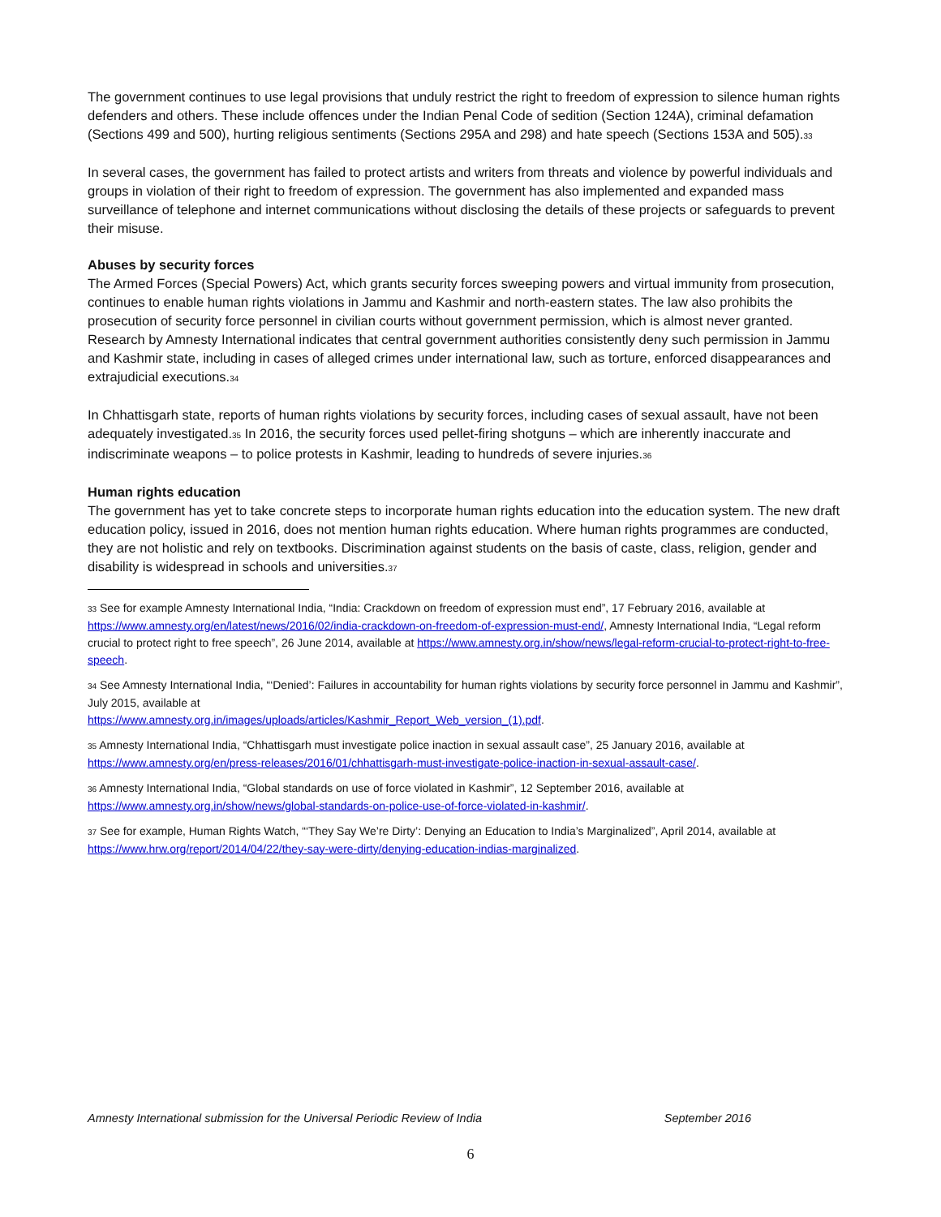The government continues to use legal provisions that unduly restrict the right to freedom of expression to silence human rights defenders and others. These include offences under the Indian Penal Code of sedition (Section 124A), criminal defamation (Sections 499 and 500), hurting religious sentiments (Sections 295A and 298) and hate speech (Sections 153A and 505).<sup>33</sup>
In several cases, the government has failed to protect artists and writers from threats and violence by powerful individuals and groups in violation of their right to freedom of expression. The government has also implemented and expanded mass surveillance of telephone and internet communications without disclosing the details of these projects or safeguards to prevent their misuse.
Abuses by security forces
The Armed Forces (Special Powers) Act, which grants security forces sweeping powers and virtual immunity from prosecution, continues to enable human rights violations in Jammu and Kashmir and north-eastern states. The law also prohibits the prosecution of security force personnel in civilian courts without government permission, which is almost never granted. Research by Amnesty International indicates that central government authorities consistently deny such permission in Jammu and Kashmir state, including in cases of alleged crimes under international law, such as torture, enforced disappearances and extrajudicial executions.<sup>34</sup>
In Chhattisgarh state, reports of human rights violations by security forces, including cases of sexual assault, have not been adequately investigated.<sup>35</sup> In 2016, the security forces used pellet-firing shotguns – which are inherently inaccurate and indiscriminate weapons – to police protests in Kashmir, leading to hundreds of severe injuries.<sup>36</sup>
Human rights education
The government has yet to take concrete steps to incorporate human rights education into the education system. The new draft education policy, issued in 2016, does not mention human rights education. Where human rights programmes are conducted, they are not holistic and rely on textbooks. Discrimination against students on the basis of caste, class, religion, gender and disability is widespread in schools and universities.<sup>37</sup>
<sup>33</sup> See for example Amnesty International India, “India: Crackdown on freedom of expression must end”, 17 February 2016, available at https://www.amnesty.org/en/latest/news/2016/02/india-crackdown-on-freedom-of-expression-must-end/, Amnesty International India, “Legal reform crucial to protect right to free speech”, 26 June 2014, available at https://www.amnesty.org.in/show/news/legal-reform-crucial-to-protect-right-to-free-speech.
<sup>34</sup> See Amnesty International India, “‘Denied’: Failures in accountability for human rights violations by security force personnel in Jammu and Kashmir”, July 2015, available at
https://www.amnesty.org.in/images/uploads/articles/Kashmir_Report_Web_version_(1).pdf.
<sup>35</sup> Amnesty International India, “Chhattisgarh must investigate police inaction in sexual assault case”, 25 January 2016, available at https://www.amnesty.org/en/press-releases/2016/01/chhattisgarh-must-investigate-police-inaction-in-sexual-assault-case/.
<sup>36</sup> Amnesty International India, “Global standards on use of force violated in Kashmir”, 12 September 2016, available at https://www.amnesty.org.in/show/news/global-standards-on-police-use-of-force-violated-in-kashmir/.
<sup>37</sup> See for example, Human Rights Watch, “‘They Say We’re Dirty’: Denying an Education to India’s Marginalized”, April 2014, available at https://www.hrw.org/report/2014/04/22/they-say-were-dirty/denying-education-indias-marginalized.
Amnesty International submission for the Universal Periodic Review of India September 2016
6